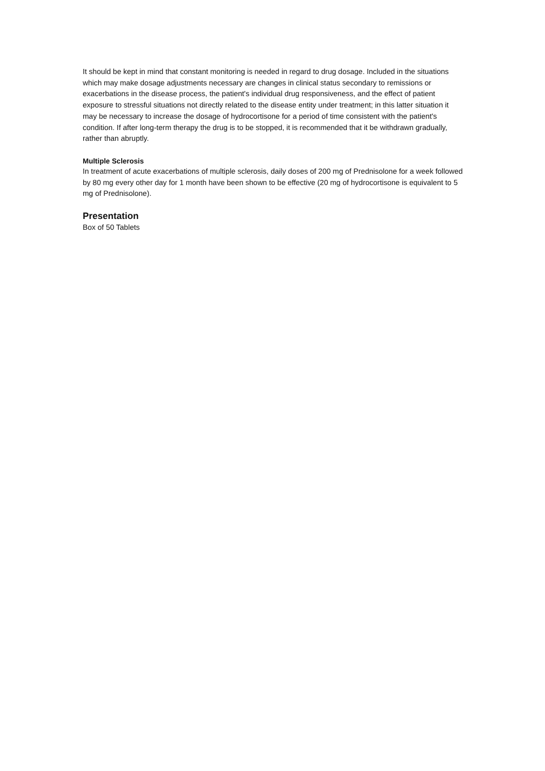It should be kept in mind that constant monitoring is needed in regard to drug dosage. Included in the situations which may make dosage adjustments necessary are changes in clinical status secondary to remissions or exacerbations in the disease process, the patient's individual drug responsiveness, and the effect of patient exposure to stressful situations not directly related to the disease entity under treatment; in this latter situation it may be necessary to increase the dosage of hydrocortisone for a period of time consistent with the patient's condition. If after long-term therapy the drug is to be stopped, it is recommended that it be withdrawn gradually, rather than abruptly.
Multiple Sclerosis
In treatment of acute exacerbations of multiple sclerosis, daily doses of 200 mg of Prednisolone for a week followed by 80 mg every other day for 1 month have been shown to be effective (20 mg of hydrocortisone is equivalent to 5 mg of Prednisolone).
Presentation
Box of 50 Tablets